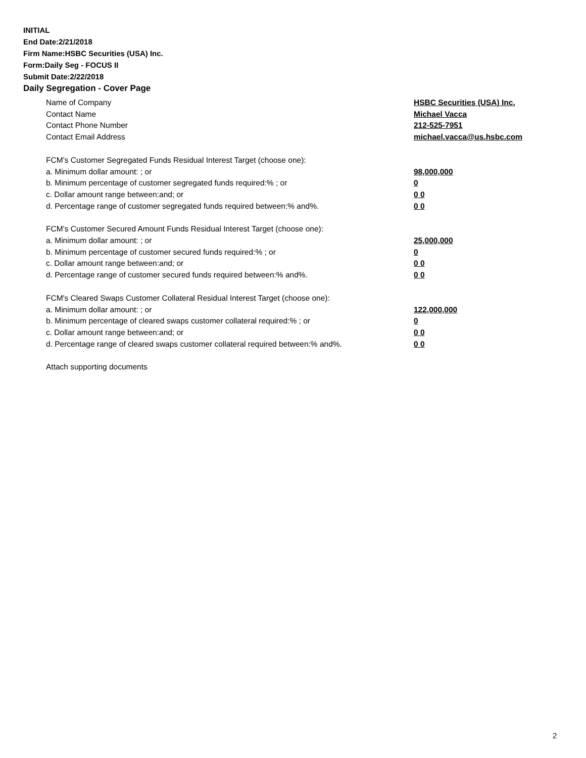INITIAL
End Date:2/21/2018
Firm Name:HSBC Securities (USA) Inc.
Form:Daily Seg - FOCUS II
Submit Date:2/22/2018
Daily Segregation - Cover Page
Name of Company HSBC Securities (USA) Inc.
Contact Name Michael Vacca
Contact Phone Number 212-525-7951
Contact Email Address michael.vacca@us.hsbc.com
FCM’s Customer Segregated Funds Residual Interest Target (choose one):
a. Minimum dollar amount: ; or 98,000,000
b. Minimum percentage of customer segregated funds required:% ; or 0
c. Dollar amount range between:and; or 0 0
d. Percentage range of customer segregated funds required between:% and%. 0 0
FCM’s Customer Secured Amount Funds Residual Interest Target (choose one):
a. Minimum dollar amount: ; or 25,000,000
b. Minimum percentage of customer secured funds required:% ; or 0
c. Dollar amount range between:and; or 0 0
d. Percentage range of customer secured funds required between:% and%. 0 0
FCM's Cleared Swaps Customer Collateral Residual Interest Target (choose one):
a. Minimum dollar amount: ; or 122,000,000
b. Minimum percentage of cleared swaps customer collateral required:% ; or 0
c. Dollar amount range between:and; or 0 0
d. Percentage range of cleared swaps customer collateral required between:% and%.
0 0
Attach supporting documents
2